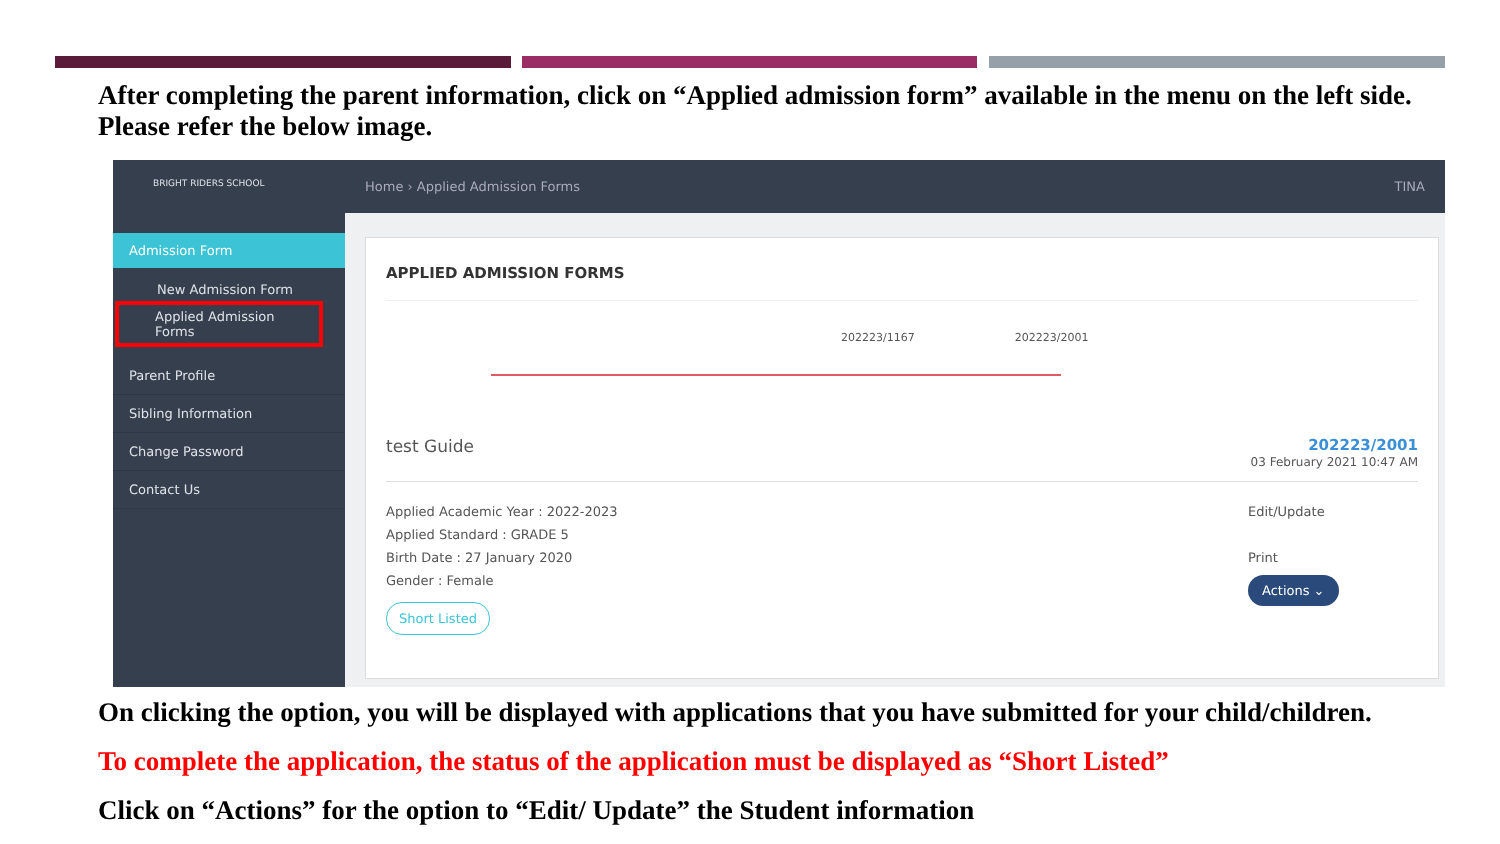After completing the parent information, click on “Applied admission form” available in the menu on the left side. Please refer the below image.
BRIGHT RIDERS SCHOOL
Admission Form
New Admission Form
Applied Admission Forms
Parent Profile
Sibling Information
Change Password
Contact Us
Home › Applied Admission Forms TINA
APPLIED ADMISSION FORMS
202223/1167 202223/2001
test Guide 202223/2001
03 February 2021 10:47 AM
Applied Academic Year : 2022-2023
Applied Standard : GRADE 5
Birth Date : 27 January 2020
Gender : Female
Short Listed
Edit/Update
Print
Actions ⌄
On clicking the option, you will be displayed with applications that you have submitted for your child/children.
To complete the application, the status of the application must be displayed as “Short Listed”
Click on “Actions” for the option to “Edit/ Update” the Student information